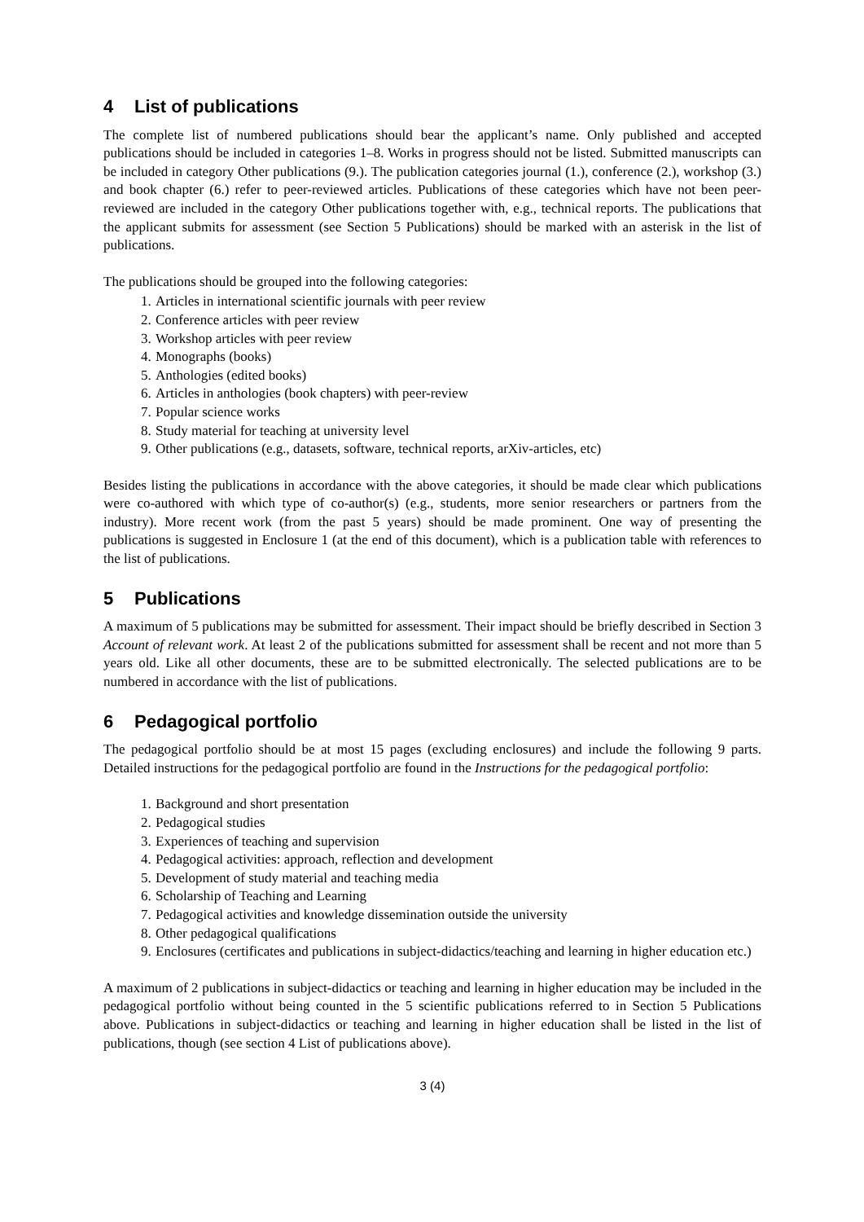4 List of publications
The complete list of numbered publications should bear the applicant’s name. Only published and accepted publications should be included in categories 1–8. Works in progress should not be listed. Submitted manuscripts can be included in category Other publications (9.). The publication categories journal (1.), conference (2.), workshop (3.) and book chapter (6.) refer to peer-reviewed articles. Publications of these categories which have not been peer-reviewed are included in the category Other publications together with, e.g., technical reports. The publications that the applicant submits for assessment (see Section 5 Publications) should be marked with an asterisk in the list of publications.
The publications should be grouped into the following categories:
1. Articles in international scientific journals with peer review
2. Conference articles with peer review
3. Workshop articles with peer review
4. Monographs (books)
5. Anthologies (edited books)
6. Articles in anthologies (book chapters) with peer-review
7. Popular science works
8. Study material for teaching at university level
9. Other publications (e.g., datasets, software, technical reports, arXiv-articles, etc)
Besides listing the publications in accordance with the above categories, it should be made clear which publications were co-authored with which type of co-author(s) (e.g., students, more senior researchers or partners from the industry). More recent work (from the past 5 years) should be made prominent. One way of presenting the publications is suggested in Enclosure 1 (at the end of this document), which is a publication table with references to the list of publications.
5 Publications
A maximum of 5 publications may be submitted for assessment. Their impact should be briefly described in Section 3 Account of relevant work. At least 2 of the publications submitted for assessment shall be recent and not more than 5 years old. Like all other documents, these are to be submitted electronically. The selected publications are to be numbered in accordance with the list of publications.
6 Pedagogical portfolio
The pedagogical portfolio should be at most 15 pages (excluding enclosures) and include the following 9 parts. Detailed instructions for the pedagogical portfolio are found in the Instructions for the pedagogical portfolio:
1. Background and short presentation
2. Pedagogical studies
3. Experiences of teaching and supervision
4. Pedagogical activities: approach, reflection and development
5. Development of study material and teaching media
6. Scholarship of Teaching and Learning
7. Pedagogical activities and knowledge dissemination outside the university
8. Other pedagogical qualifications
9. Enclosures (certificates and publications in subject-didactics/teaching and learning in higher education etc.)
A maximum of 2 publications in subject-didactics or teaching and learning in higher education may be included in the pedagogical portfolio without being counted in the 5 scientific publications referred to in Section 5 Publications above. Publications in subject-didactics or teaching and learning in higher education shall be listed in the list of publications, though (see section 4 List of publications above).
3 (4)